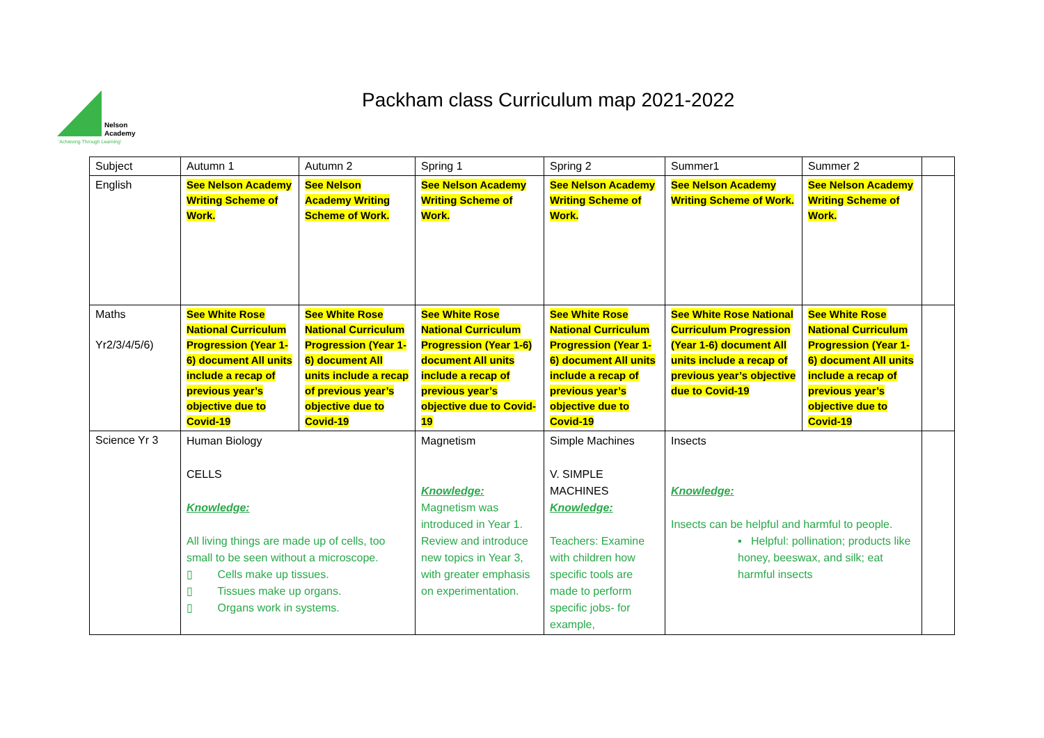Nelson
Academy
'Achieving Through Learning'
Packham class Curriculum map 2021-2022
| Subject | Autumn 1 | Autumn 2 | Spring 1 | Spring 2 | Summer1 | Summer 2 | |
| English | See Nelson Academy Writing Scheme of Work. | See Nelson Academy Writing Scheme of Work. | See Nelson Academy Writing Scheme of Work. | See Nelson Academy Writing Scheme of Work. | See Nelson Academy Writing Scheme of Work. | See Nelson Academy Writing Scheme of Work. | |
| Maths Yr2/3/4/5/6) | See White Rose National Curriculum Progression (Year 1-6) document All units include a recap of previous year’s objective due to Covid-19 | See White Rose National Curriculum Progression (Year 1-6) document All units include a recap of previous year’s objective due to Covid-19 | See White Rose National Curriculum Progression (Year 1-6) document All units include a recap of previous year’s objective due to Covid-19 | See White Rose National Curriculum Progression (Year 1-6) document All units include a recap of previous year’s objective due to Covid-19 | See White Rose National Curriculum Progression (Year 1-6) document All units include a recap of previous year’s objective due to Covid-19 | See White Rose National Curriculum Progression (Year 1-6) document All units include a recap of previous year’s objective due to Covid-19 | |
| Science Yr 3 | Human Biology CELLS Knowledge: All living things are made up of cells, too small to be seen without a microscope. ▯ Cells make up tissues. ▯ Tissues make up organs. ▯ Organs work in systems. | | Magnetism Knowledge: Magnetism was introduced in Year 1. Review and introduce new topics in Year 3, with greater emphasis on experimentation. | Simple Machines V. SIMPLE MACHINES Knowledge: Teachers: Examine with children how specific tools are made to perform specific jobs- for example, | Insects Knowledge: Insects can be helpful and harmful to people. ▪ Helpful: pollination; products like honey, beeswax, and silk; eat harmful insects | | |